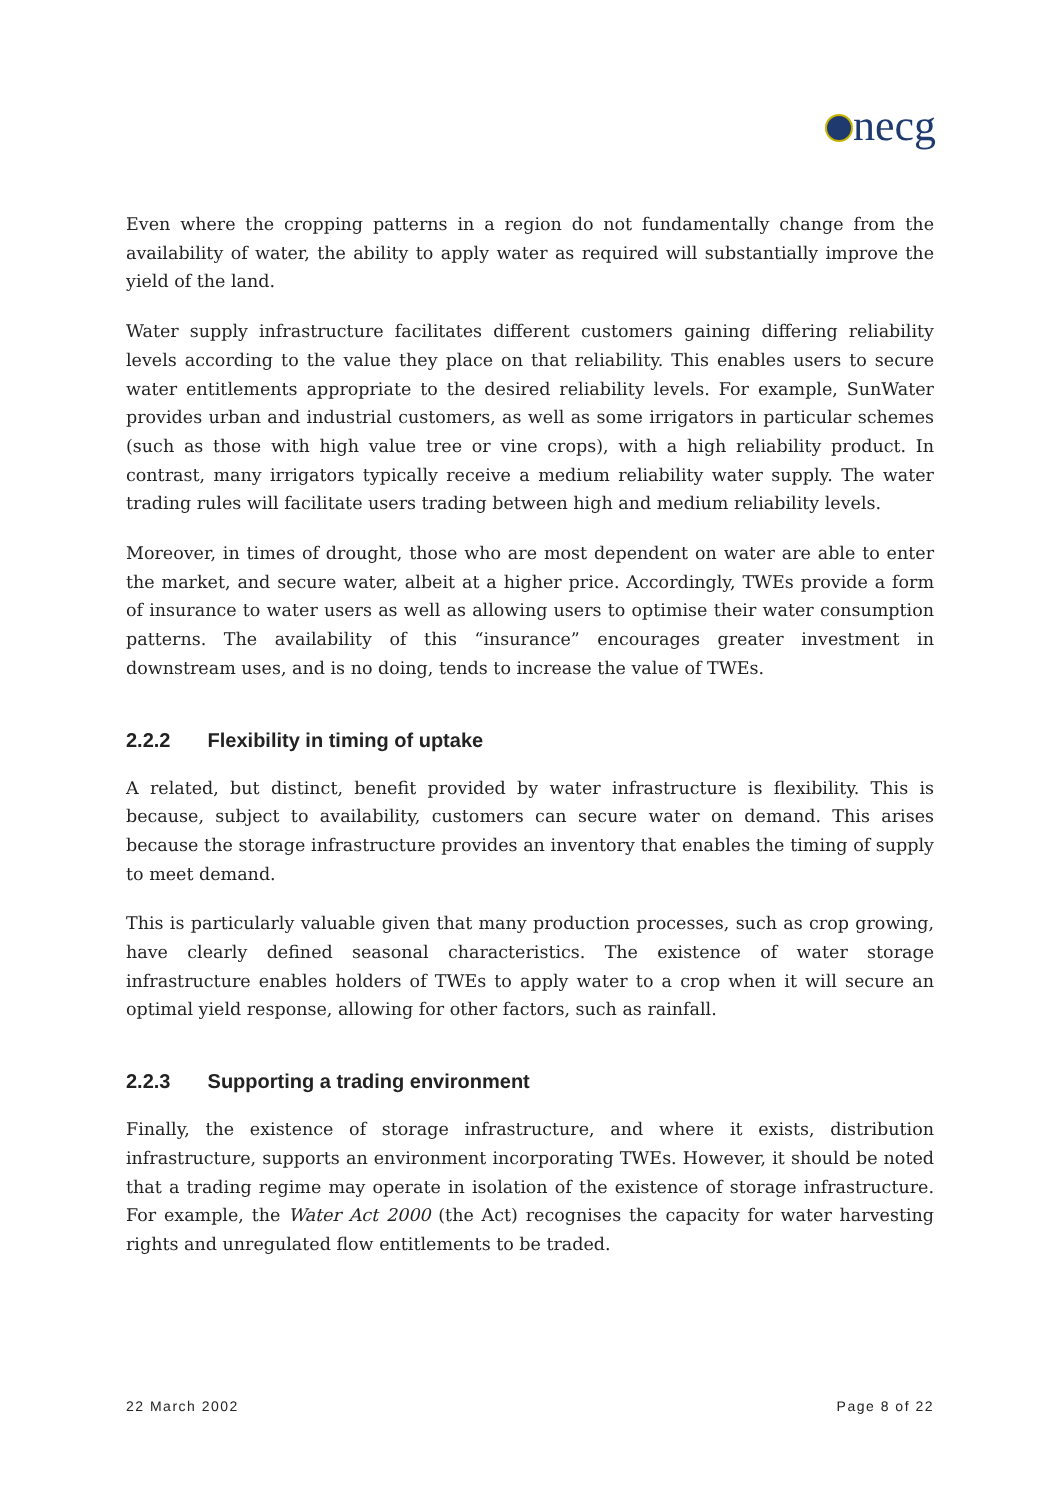necg
Even where the cropping patterns in a region do not fundamentally change from the availability of water, the ability to apply water as required will substantially improve the yield of the land.
Water supply infrastructure facilitates different customers gaining differing reliability levels according to the value they place on that reliability. This enables users to secure water entitlements appropriate to the desired reliability levels. For example, SunWater provides urban and industrial customers, as well as some irrigators in particular schemes (such as those with high value tree or vine crops), with a high reliability product. In contrast, many irrigators typically receive a medium reliability water supply. The water trading rules will facilitate users trading between high and medium reliability levels.
Moreover, in times of drought, those who are most dependent on water are able to enter the market, and secure water, albeit at a higher price. Accordingly, TWEs provide a form of insurance to water users as well as allowing users to optimise their water consumption patterns. The availability of this “insurance” encourages greater investment in downstream uses, and is no doing, tends to increase the value of TWEs.
2.2.2 Flexibility in timing of uptake
A related, but distinct, benefit provided by water infrastructure is flexibility. This is because, subject to availability, customers can secure water on demand. This arises because the storage infrastructure provides an inventory that enables the timing of supply to meet demand.
This is particularly valuable given that many production processes, such as crop growing, have clearly defined seasonal characteristics. The existence of water storage infrastructure enables holders of TWEs to apply water to a crop when it will secure an optimal yield response, allowing for other factors, such as rainfall.
2.2.3 Supporting a trading environment
Finally, the existence of storage infrastructure, and where it exists, distribution infrastructure, supports an environment incorporating TWEs. However, it should be noted that a trading regime may operate in isolation of the existence of storage infrastructure. For example, the Water Act 2000 (the Act) recognises the capacity for water harvesting rights and unregulated flow entitlements to be traded.
22 March 2002 Page 8 of 22